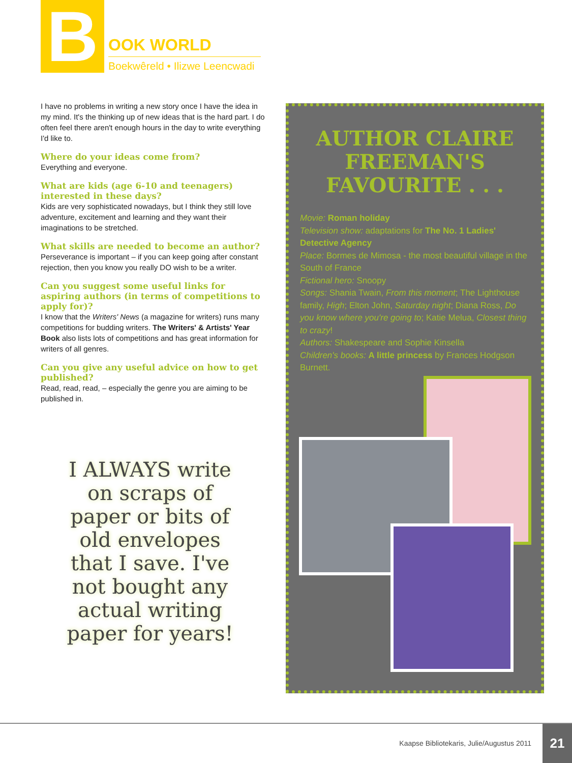B
OOK WORLD
Boekwêreld • Ilizwe Leencwadi
I have no problems in writing a new story once I have the idea in my mind. It's the thinking up of new ideas that is the hard part. I do often feel there aren't enough hours in the day to write everything I'd like to.
Where do your ideas come from?
Everything and everyone.
What are kids (age 6-10 and teenagers) interested in these days?
Kids are very sophisticated nowadays, but I think they still love adventure, excitement and learning and they want their imaginations to be stretched.
What skills are needed to become an author?
Perseverance is important – if you can keep going after constant rejection, then you know you really DO wish to be a writer.
Can you suggest some useful links for aspiring authors (in terms of competitions to apply for)?
I know that the Writers' News (a magazine for writers) runs many competitions for budding writers. The Writers' & Artists' Year Book also lists lots of competitions and has great information for writers of all genres.
Can you give any useful advice on how to get published?
Read, read, read, – especially the genre you are aiming to be published in.
I ALWAYS write on scraps of paper or bits of old envelopes that I save. I've not bought any actual writing paper for years!
AUTHOR CLAIRE FREEMAN'S FAVOURITE . . .
Movie: Roman holiday
Television show: adaptations for The No. 1 Ladies' Detective Agency
Place: Bormes de Mimosa - the most beautiful village in the South of France
Fictional hero: Snoopy
Songs: Shania Twain, From this moment; The Lighthouse family, High; Elton John, Saturday night; Diana Ross, Do you know where you're going to; Katie Melua, Closest thing to crazy!
Authors: Shakespeare and Sophie Kinsella
Children's books: A little princess by Frances Hodgson Burnett.
Kaapse Bibliotekaris, Julie/Augustus 2011 21